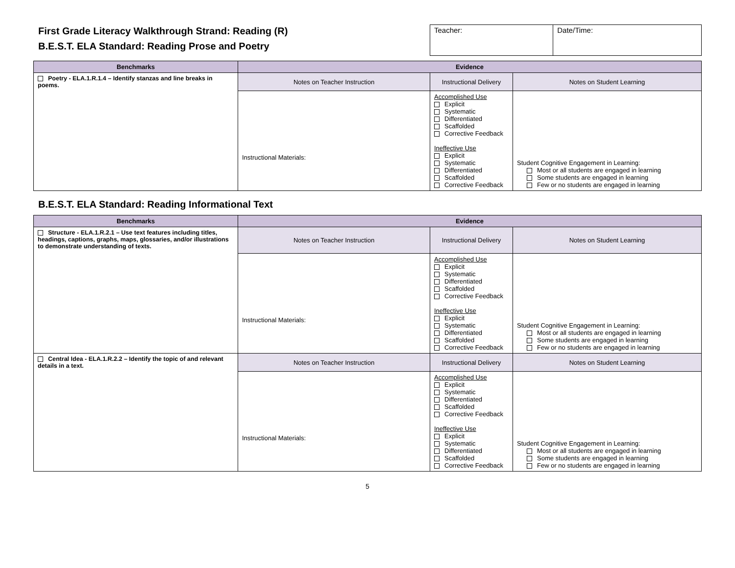First Grade Literacy Walkthrough Strand: Reading (R)
B.E.S.T. ELA Standard: Reading Prose and Poetry
| Teacher: | Date/Time: |
| Benchmarks | Evidence | | |
| --- | --- | --- | --- |
| Poetry - ELA.1.R.1.4 – Identify stanzas and line breaks in poems. | Notes on Teacher Instruction | Instructional Delivery | Notes on Student Learning |
| | Instructional Materials: | Accomplished Use Explicit Systematic Differentiated Scaffolded Corrective Feedback Ineffective Use Explicit Systematic Differentiated Scaffolded Corrective Feedback | Student Cognitive Engagement in Learning: Most or all students are engaged in learning Some students are engaged in learning Few or no students are engaged in learning |
B.E.S.T. ELA Standard: Reading Informational Text
| Benchmarks | Evidence | | |
| --- | --- | --- | --- |
| Structure - ELA.1.R.2.1 – Use text features including titles, headings, captions, graphs, maps, glossaries, and/or illustrations to demonstrate understanding of texts. | Notes on Teacher Instruction | Instructional Delivery | Notes on Student Learning |
| | Instructional Materials: | Accomplished Use Explicit Systematic Differentiated Scaffolded Corrective Feedback Ineffective Use Explicit Systematic Differentiated Scaffolded Corrective Feedback | Student Cognitive Engagement in Learning: Most or all students are engaged in learning Some students are engaged in learning Few or no students are engaged in learning |
| Central Idea - ELA.1.R.2.2 – Identify the topic of and relevant details in a text. | Notes on Teacher Instruction | Instructional Delivery | Notes on Student Learning |
| | Instructional Materials: | Accomplished Use Explicit Systematic Differentiated Scaffolded Corrective Feedback Ineffective Use Explicit Systematic Differentiated Scaffolded Corrective Feedback | Student Cognitive Engagement in Learning: Most or all students are engaged in learning Some students are engaged in learning Few or no students are engaged in learning |
5